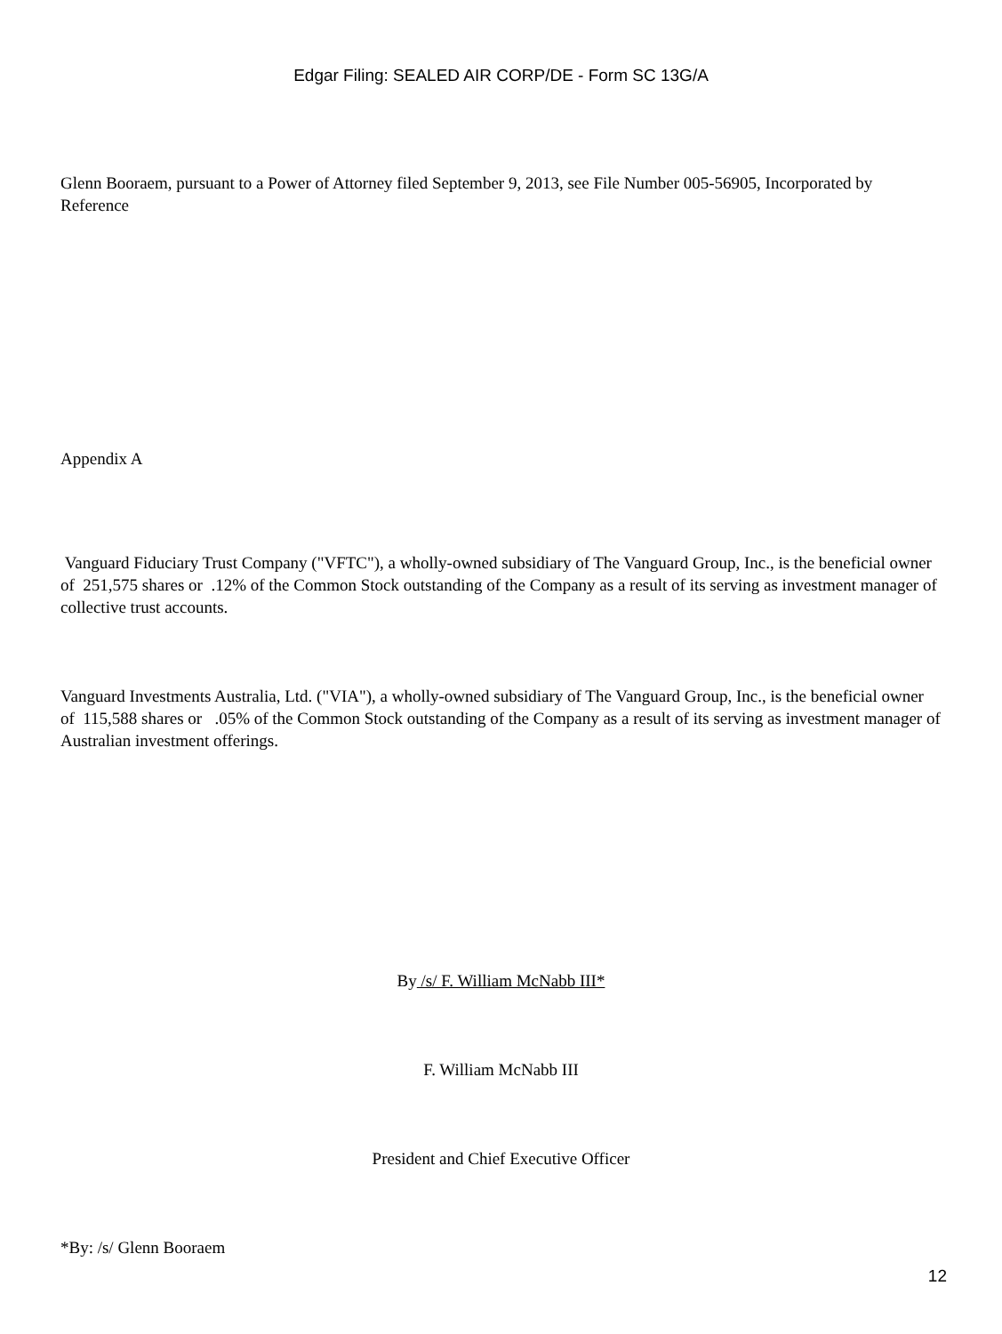Edgar Filing: SEALED AIR CORP/DE - Form SC 13G/A
Glenn Booraem, pursuant to a Power of Attorney filed September 9, 2013, see File Number 005-56905, Incorporated by Reference
Appendix A
Vanguard Fiduciary Trust Company ("VFTC"), a wholly-owned subsidiary of The Vanguard Group, Inc., is the beneficial owner of 251,575 shares or .12% of the Common Stock outstanding of the Company as a result of its serving as investment manager of collective trust accounts.
Vanguard Investments Australia, Ltd. ("VIA"), a wholly-owned subsidiary of The Vanguard Group, Inc., is the beneficial owner of 115,588 shares or .05% of the Common Stock outstanding of the Company as a result of its serving as investment manager of Australian investment offerings.
By /s/ F. William McNabb III*
F. William McNabb III
President and Chief Executive Officer
*By: /s/ Glenn Booraem
12